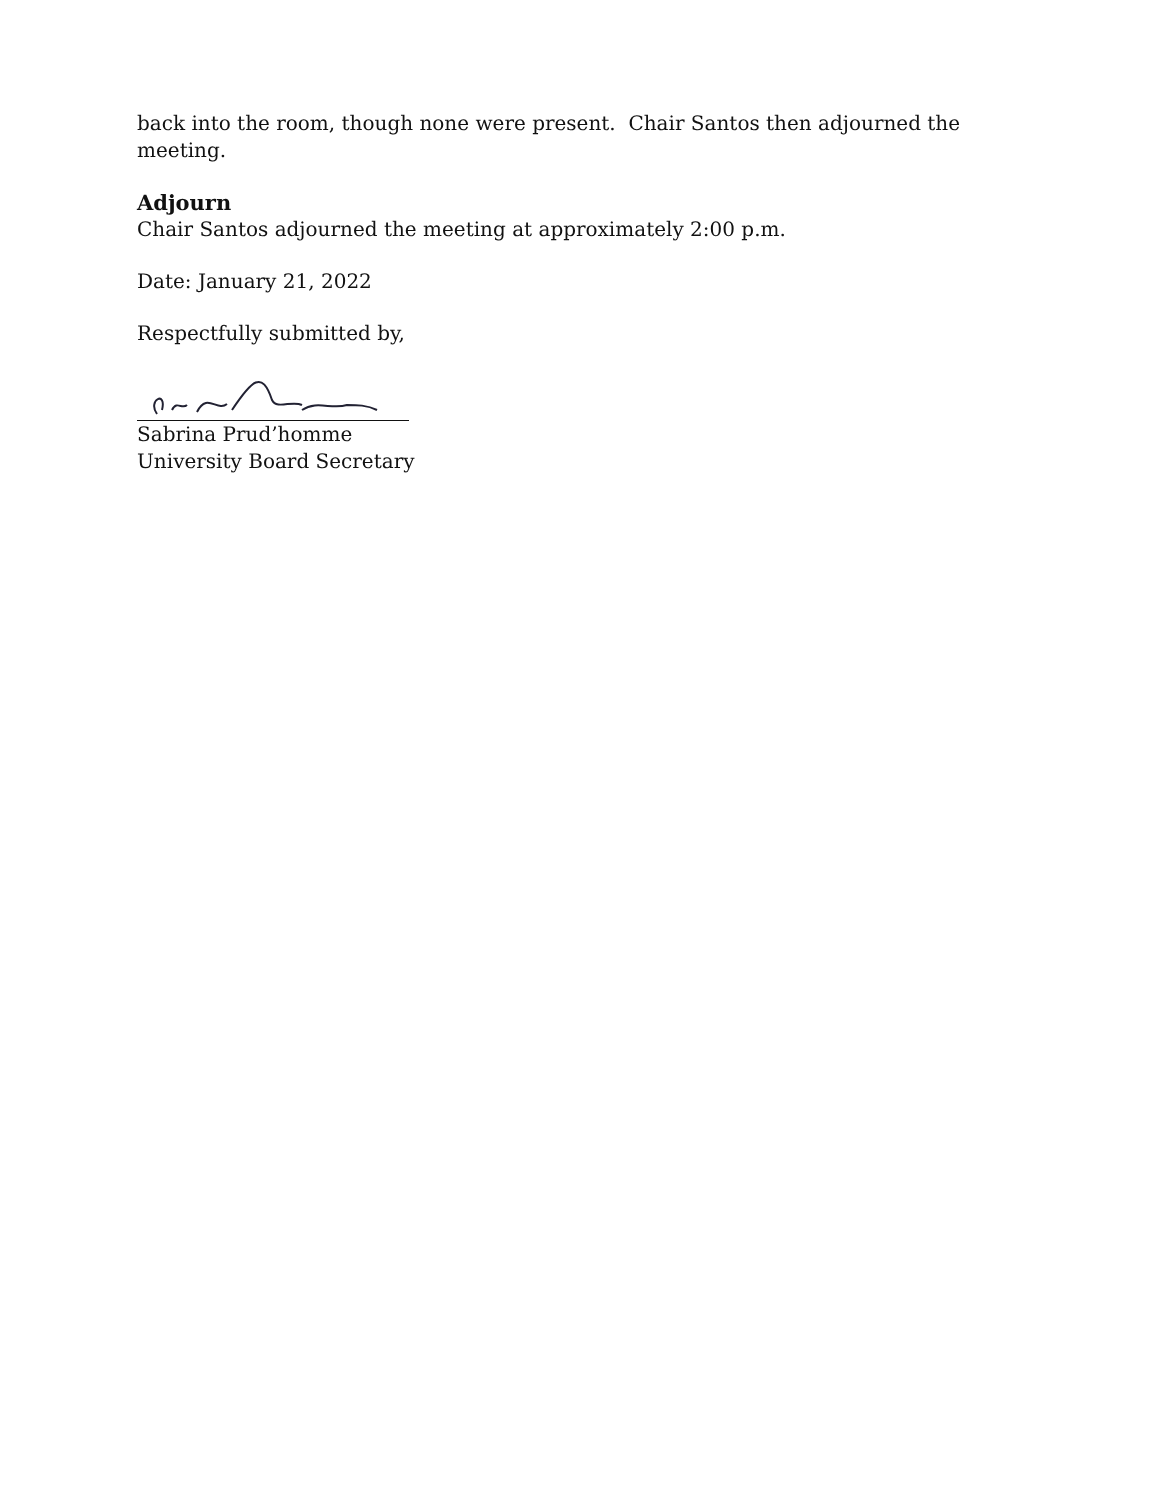back into the room, though none were present. Chair Santos then adjourned the meeting.
Adjourn
Chair Santos adjourned the meeting at approximately 2:00 p.m.
Date: January 21, 2022
Respectfully submitted by,
Sabrina Prud’homme
University Board Secretary